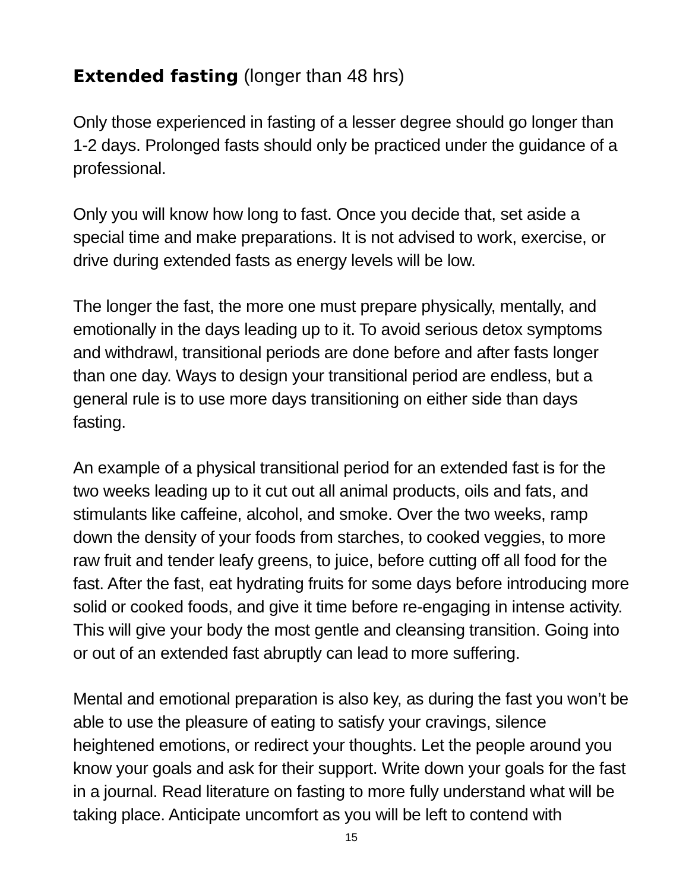Extended fasting (longer than 48 hrs)
Only those experienced in fasting of a lesser degree should go longer than 1-2 days. Prolonged fasts should only be practiced under the guidance of a professional.
Only you will know how long to fast. Once you decide that, set aside a special time and make preparations. It is not advised to work, exercise, or drive during extended fasts as energy levels will be low.
The longer the fast, the more one must prepare physically, mentally, and emotionally in the days leading up to it. To avoid serious detox symptoms and withdrawl, transitional periods are done before and after fasts longer than one day. Ways to design your transitional period are endless, but a general rule is to use more days transitioning on either side than days fasting.
An example of a physical transitional period for an extended fast is for the two weeks leading up to it cut out all animal products, oils and fats, and stimulants like caffeine, alcohol, and smoke. Over the two weeks, ramp down the density of your foods from starches, to cooked veggies, to more raw fruit and tender leafy greens, to juice, before cutting off all food for the fast. After the fast, eat hydrating fruits for some days before introducing more solid or cooked foods, and give it time before re-engaging in intense activity. This will give your body the most gentle and cleansing transition. Going into or out of an extended fast abruptly can lead to more suffering.
Mental and emotional preparation is also key, as during the fast you won’t be able to use the pleasure of eating to satisfy your cravings, silence heightened emotions, or redirect your thoughts. Let the people around you know your goals and ask for their support. Write down your goals for the fast in a journal. Read literature on fasting to more fully understand what will be taking place. Anticipate uncomfort as you will be left to contend with
15